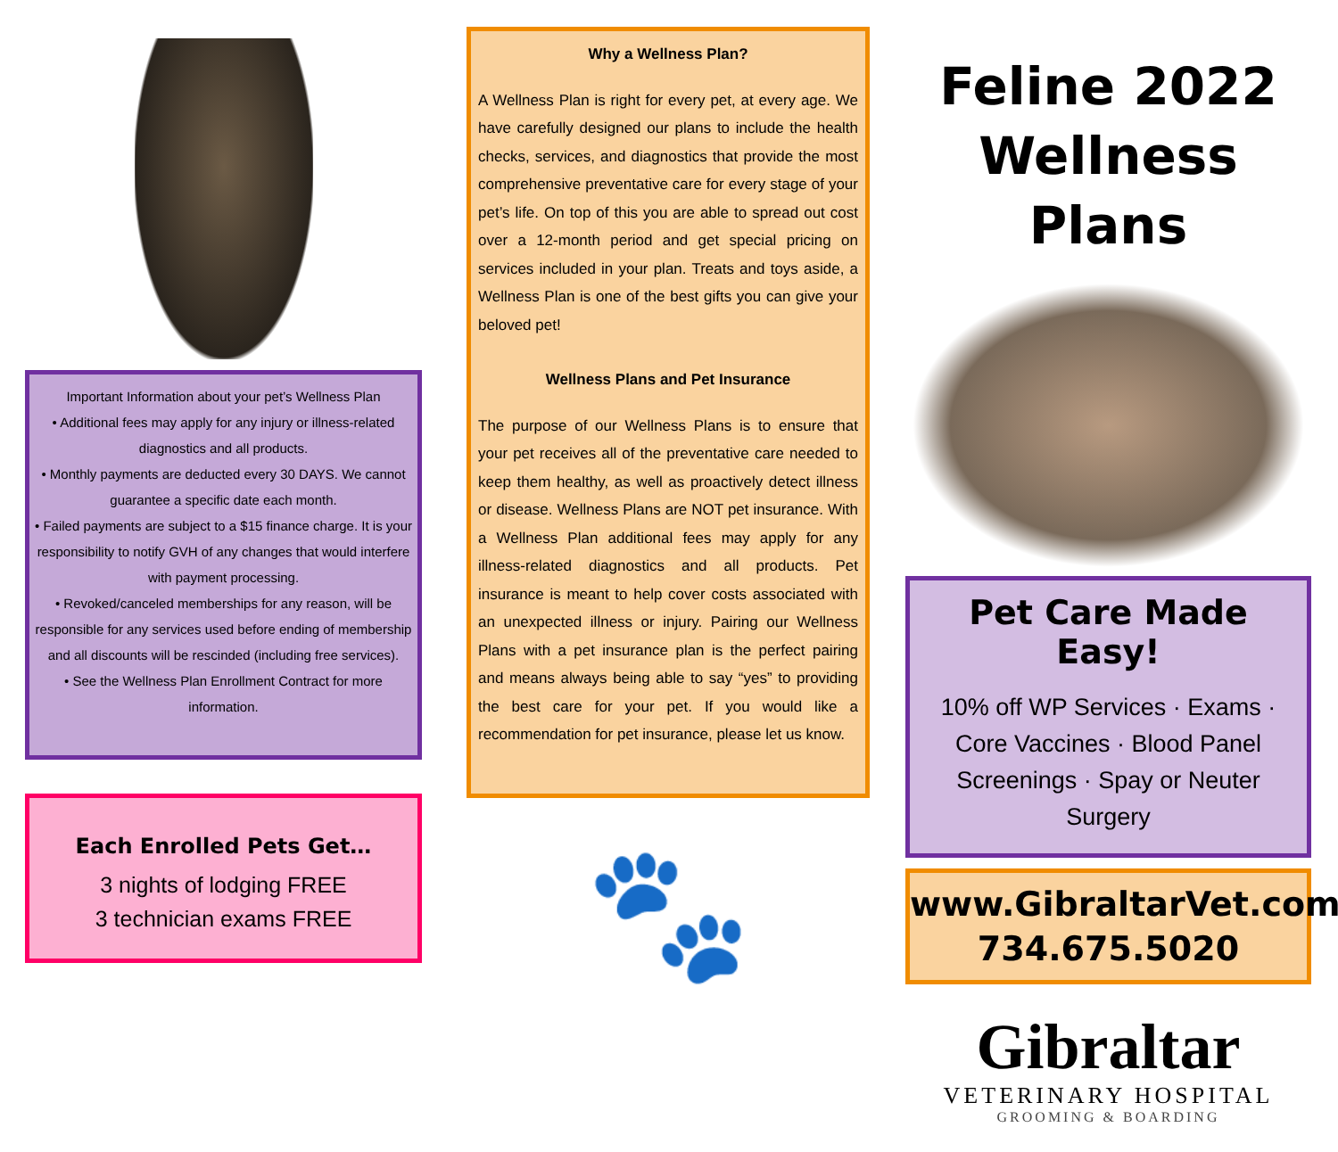Important Information about your pet’s Wellness Plan
• Additional fees may apply for any injury or illness-related diagnostics and all products.
• Monthly payments are deducted every 30 DAYS. We cannot guarantee a specific date each month.
• Failed payments are subject to a $15 finance charge. It is your responsibility to notify GVH of any changes that would interfere with payment processing.
• Revoked/canceled memberships for any reason, will be responsible for any services used before ending of membership and all discounts will be rescinded (including free services).
• See the Wellness Plan Enrollment Contract for more information.
Each Enrolled Pets Get…
3 nights of lodging FREE
3 technician exams FREE
Why a Wellness Plan?
A Wellness Plan is right for every pet, at every age. We have carefully designed our plans to include the health checks, services, and diagnostics that provide the most comprehensive preventative care for every stage of your pet’s life. On top of this you are able to spread out cost over a 12-month period and get special pricing on services included in your plan. Treats and toys aside, a Wellness Plan is one of the best gifts you can give your beloved pet!
Wellness Plans and Pet Insurance
The purpose of our Wellness Plans is to ensure that your pet receives all of the preventative care needed to keep them healthy, as well as proactively detect illness or disease. Wellness Plans are NOT pet insurance. With a Wellness Plan additional fees may apply for any illness-related diagnostics and all products. Pet insurance is meant to help cover costs associated with an unexpected illness or injury. Pairing our Wellness Plans with a pet insurance plan is the perfect pairing and means always being able to say “yes” to providing the best care for your pet. If you would like a recommendation for pet insurance, please let us know.
🐾
Feline 2022 Wellness Plans
Pet Care Made Easy!
10% off WP Services · Exams · Core Vaccines · Blood Panel Screenings · Spay or Neuter Surgery
www.GibraltarVet.com
734.675.5020
Gibraltar
VETERINARY HOSPITAL
GROOMING & BOARDING